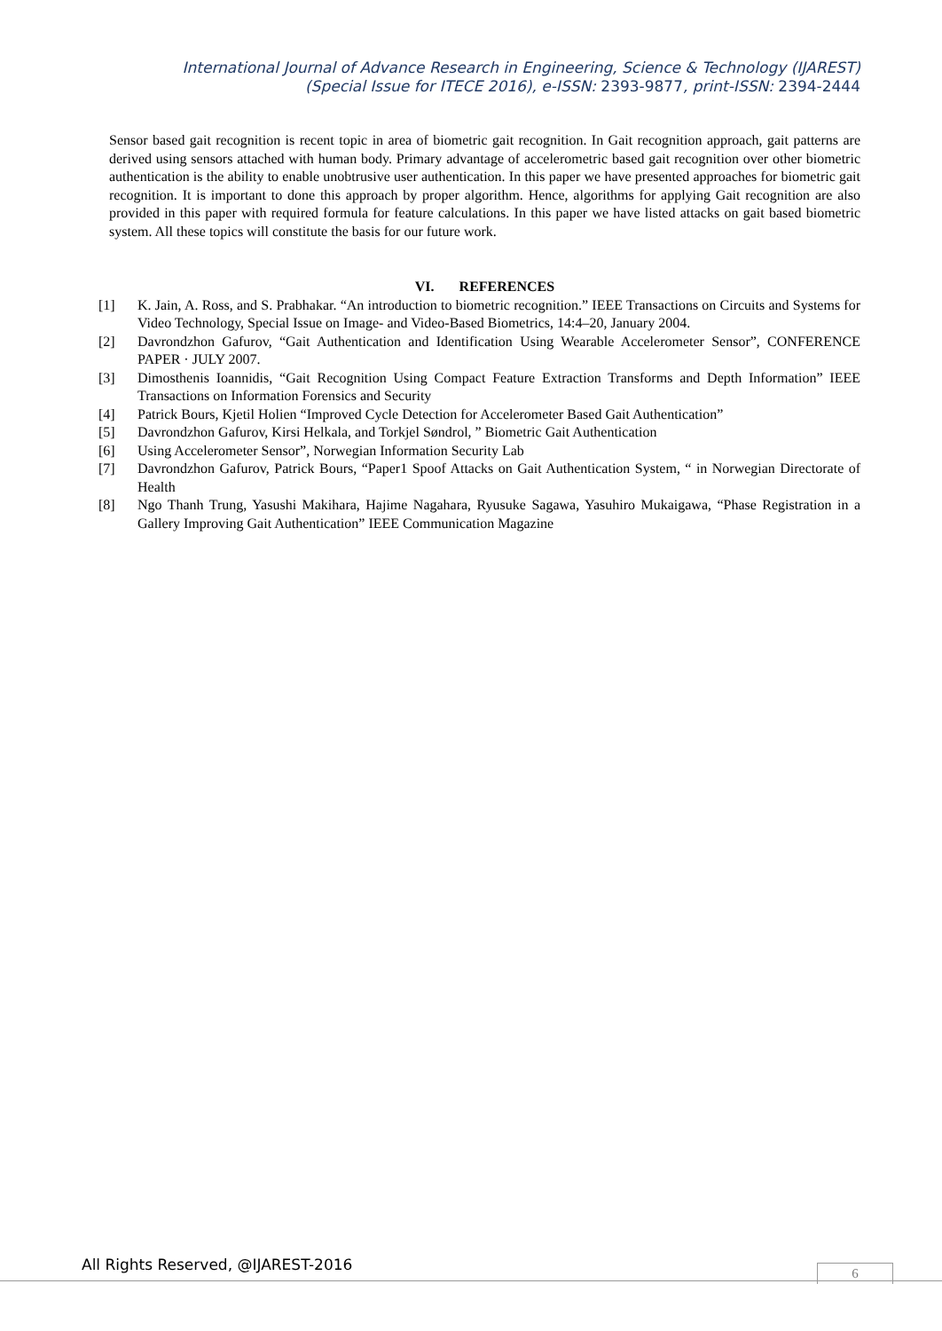International Journal of Advance Research in Engineering, Science & Technology (IJAREST)
(Special Issue for ITECE 2016), e-ISSN: 2393-9877, print-ISSN: 2394-2444
Sensor based gait recognition is recent topic in area of biometric gait recognition. In Gait recognition approach, gait patterns are derived using sensors attached with human body. Primary advantage of accelerometric based gait recognition over other biometric authentication is the ability to enable unobtrusive user authentication. In this paper we have presented approaches for biometric gait recognition. It is important to done this approach by proper algorithm. Hence, algorithms for applying Gait recognition are also provided in this paper with required formula for feature calculations. In this paper we have listed attacks on gait based biometric system. All these topics will constitute the basis for our future work.
VI. REFERENCES
[1] K. Jain, A. Ross, and S. Prabhakar. “An introduction to biometric recognition.” IEEE Transactions on Circuits and Systems for Video Technology, Special Issue on Image- and Video-Based Biometrics, 14:4–20, January 2004.
[2] Davrondzhon Gafurov, “Gait Authentication and Identification Using Wearable Accelerometer Sensor”, CONFERENCE PAPER · JULY 2007.
[3] Dimosthenis Ioannidis, “Gait Recognition Using Compact Feature Extraction Transforms and Depth Information” IEEE Transactions on Information Forensics and Security
[4] Patrick Bours, Kjetil Holien “Improved Cycle Detection for Accelerometer Based Gait Authentication”
[5] Davrondzhon Gafurov, Kirsi Helkala, and Torkjel Søndrol, ” Biometric Gait Authentication
[6] Using Accelerometer Sensor”, Norwegian Information Security Lab
[7] Davrondzhon Gafurov, Patrick Bours, “Paper1 Spoof Attacks on Gait Authentication System, “ in Norwegian Directorate of Health
[8] Ngo Thanh Trung, Yasushi Makihara, Hajime Nagahara, Ryusuke Sagawa, Yasuhiro Mukaigawa, “Phase Registration in a Gallery Improving Gait Authentication” IEEE Communication Magazine
All Rights Reserved, @IJAREST-2016
6